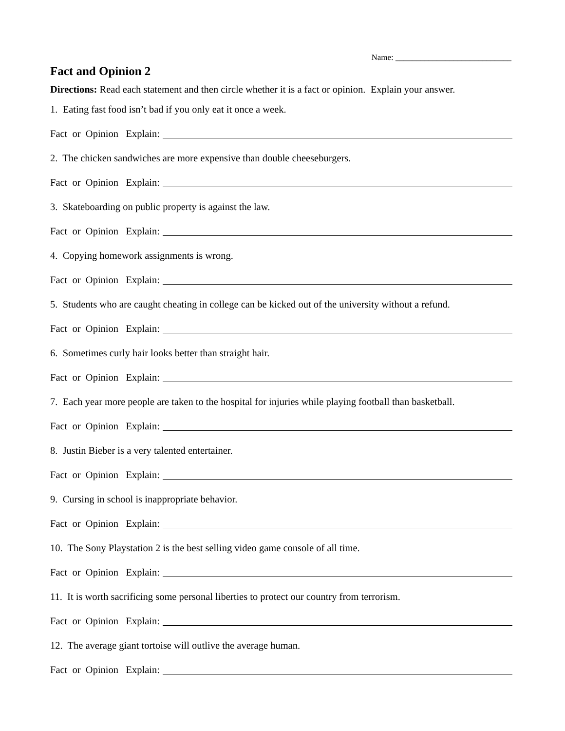Name: ____________________________
Fact and Opinion 2
Directions: Read each statement and then circle whether it is a fact or opinion. Explain your answer.
1. Eating fast food isn’t bad if you only eat it once a week.
Fact or Opinion Explain:
2. The chicken sandwiches are more expensive than double cheeseburgers.
Fact or Opinion Explain:
3. Skateboarding on public property is against the law.
Fact or Opinion Explain:
4. Copying homework assignments is wrong.
Fact or Opinion Explain:
5. Students who are caught cheating in college can be kicked out of the university without a refund.
Fact or Opinion Explain:
6. Sometimes curly hair looks better than straight hair.
Fact or Opinion Explain:
7. Each year more people are taken to the hospital for injuries while playing football than basketball.
Fact or Opinion Explain:
8. Justin Bieber is a very talented entertainer.
Fact or Opinion Explain:
9. Cursing in school is inappropriate behavior.
Fact or Opinion Explain:
10. The Sony Playstation 2 is the best selling video game console of all time.
Fact or Opinion Explain:
11. It is worth sacrificing some personal liberties to protect our country from terrorism.
Fact or Opinion Explain:
12. The average giant tortoise will outlive the average human.
Fact or Opinion Explain: